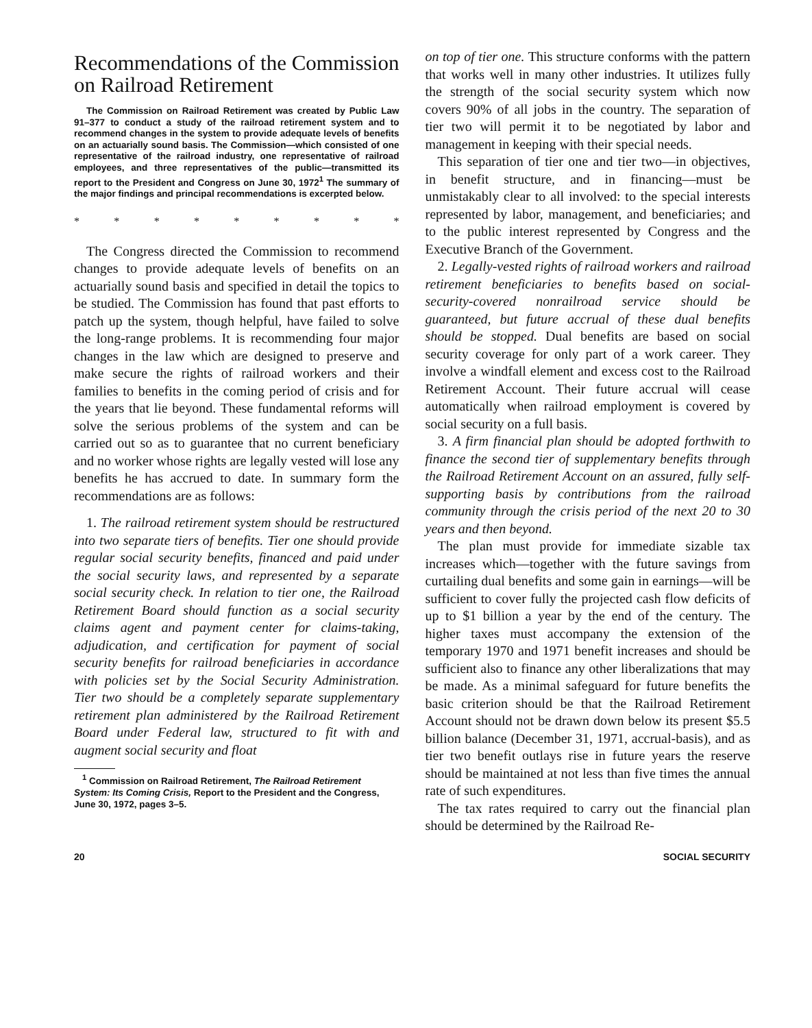Recommendations of the Commission on Railroad Retirement
The Commission on Railroad Retirement was created by Public Law 91–377 to conduct a study of the railroad retirement system and to recommend changes in the system to provide adequate levels of benefits on an actuarially sound basis. The Commission—which consisted of one representative of the railroad industry, one representative of railroad employees, and three representatives of the public—transmitted its report to the President and Congress on June 30, 1972<sup>1</sup> The summary of the major findings and principal recommendations is excerpted below.
* * * * * * * * *
The Congress directed the Commission to recommend changes to provide adequate levels of benefits on an actuarially sound basis and specified in detail the topics to be studied. The Commission has found that past efforts to patch up the system, though helpful, have failed to solve the long-range problems. It is recommending four major changes in the law which are designed to preserve and make secure the rights of railroad workers and their families to benefits in the coming period of crisis and for the years that lie beyond. These fundamental reforms will solve the serious problems of the system and can be carried out so as to guarantee that no current beneficiary and no worker whose rights are legally vested will lose any benefits he has accrued to date. In summary form the recommendations are as follows:
1. The railroad retirement system should be restructured into two separate tiers of benefits. Tier one should provide regular social security benefits, financed and paid under the social security laws, and represented by a separate social security check. In relation to tier one, the Railroad Retirement Board should function as a social security claims agent and payment center for claims-taking, adjudication, and certification for payment of social security benefits for railroad beneficiaries in accordance with policies set by the Social Security Administration. Tier two should be a completely separate supplementary retirement plan administered by the Railroad Retirement Board under Federal law, structured to fit with and augment social security and float
<sup>1</sup> Commission on Railroad Retirement, The Railroad Retirement System: Its Coming Crisis, Report to the President and the Congress, June 30, 1972, pages 3–5.
on top of tier one. This structure conforms with the pattern that works well in many other industries. It utilizes fully the strength of the social security system which now covers 90% of all jobs in the country. The separation of tier two will permit it to be negotiated by labor and management in keeping with their special needs.
This separation of tier one and tier two—in objectives, in benefit structure, and in financing—must be unmistakably clear to all involved: to the special interests represented by labor, management, and beneficiaries; and to the public interest represented by Congress and the Executive Branch of the Government.
2. Legally-vested rights of railroad workers and railroad retirement beneficiaries to benefits based on social-security-covered nonrailroad service should be guaranteed, but future accrual of these dual benefits should be stopped. Dual benefits are based on social security coverage for only part of a work career. They involve a windfall element and excess cost to the Railroad Retirement Account. Their future accrual will cease automatically when railroad employment is covered by social security on a full basis.
3. A firm financial plan should be adopted forthwith to finance the second tier of supplementary benefits through the Railroad Retirement Account on an assured, fully self-supporting basis by contributions from the railroad community through the crisis period of the next 20 to 30 years and then beyond.
The plan must provide for immediate sizable tax increases which—together with the future savings from curtailing dual benefits and some gain in earnings—will be sufficient to cover fully the projected cash flow deficits of up to $1 billion a year by the end of the century. The higher taxes must accompany the extension of the temporary 1970 and 1971 benefit increases and should be sufficient also to finance any other liberalizations that may be made. As a minimal safeguard for future benefits the basic criterion should be that the Railroad Retirement Account should not be drawn down below its present $5.5 billion balance (December 31, 1971, accrual-basis), and as tier two benefit outlays rise in future years the reserve should be maintained at not less than five times the annual rate of such expenditures.
The tax rates required to carry out the financial plan should be determined by the Railroad Re-
20 SOCIAL SECURITY